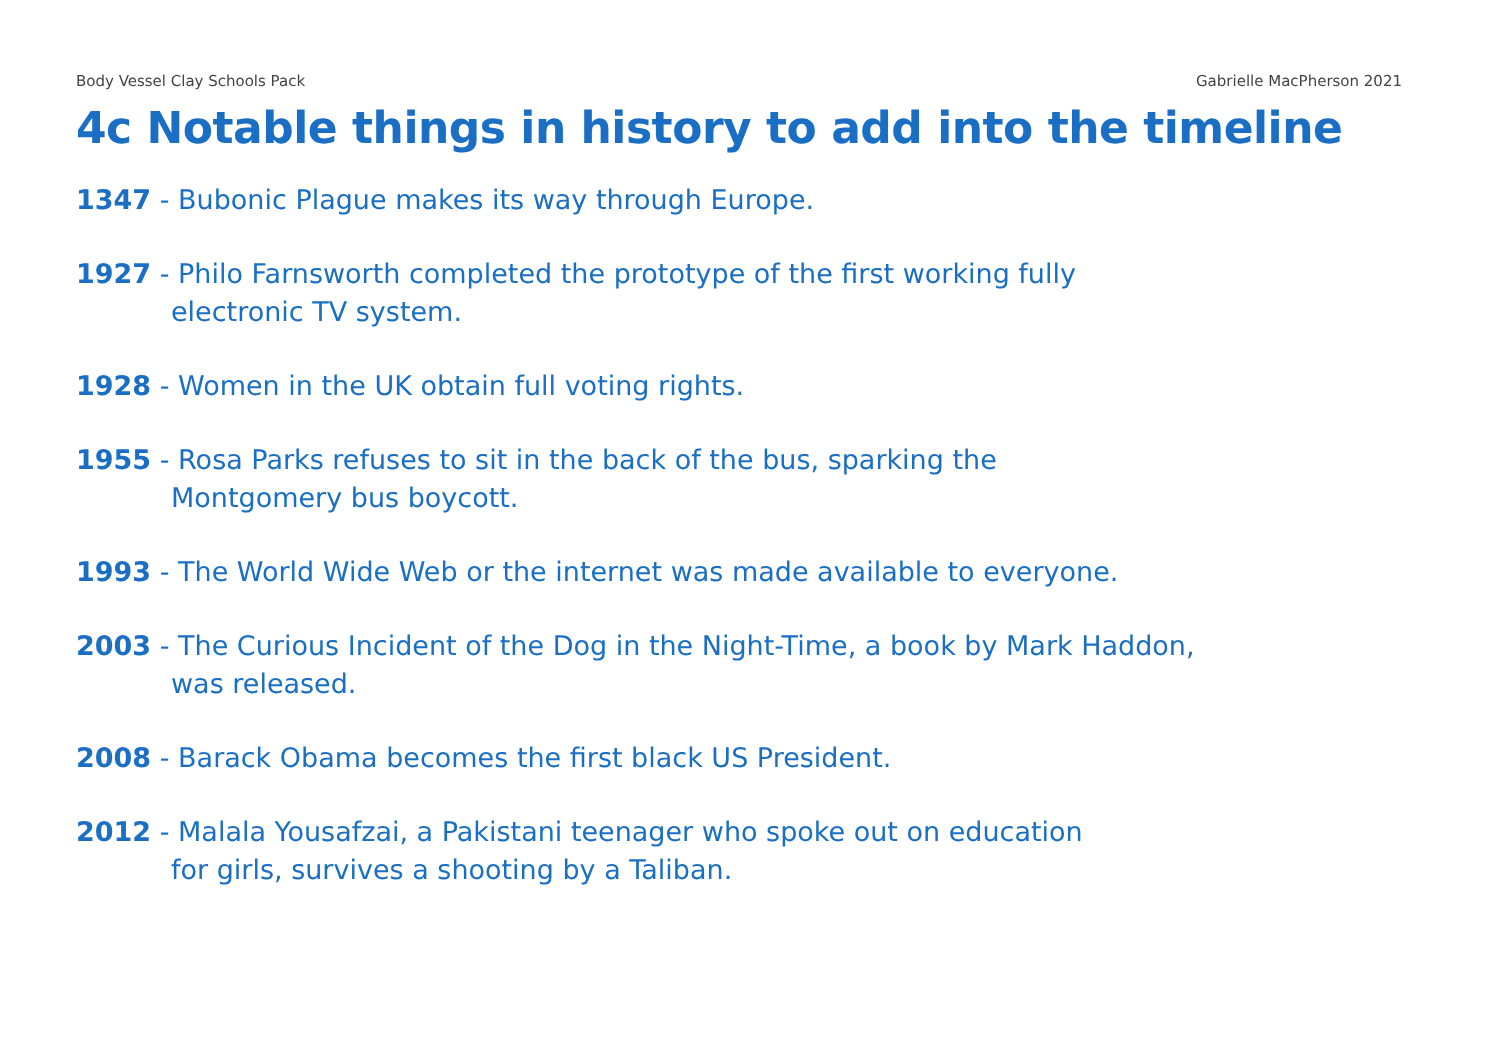Body Vessel Clay Schools Pack Gabrielle MacPherson 2021
4c Notable things in history to add into the timeline
1347 - Bubonic Plague makes its way through Europe.
1927 - Philo Farnsworth completed the prototype of the first working fully
electronic TV system.
1928 - Women in the UK obtain full voting rights.
1955 - Rosa Parks refuses to sit in the back of the bus, sparking the
Montgomery bus boycott.
1993 - The World Wide Web or the internet was made available to everyone.
2003 - The Curious Incident of the Dog in the Night-Time, a book by Mark Haddon,
was released.
2008 - Barack Obama becomes the first black US President.
2012 - Malala Yousafzai, a Pakistani teenager who spoke out on education
for girls, survives a shooting by a Taliban.